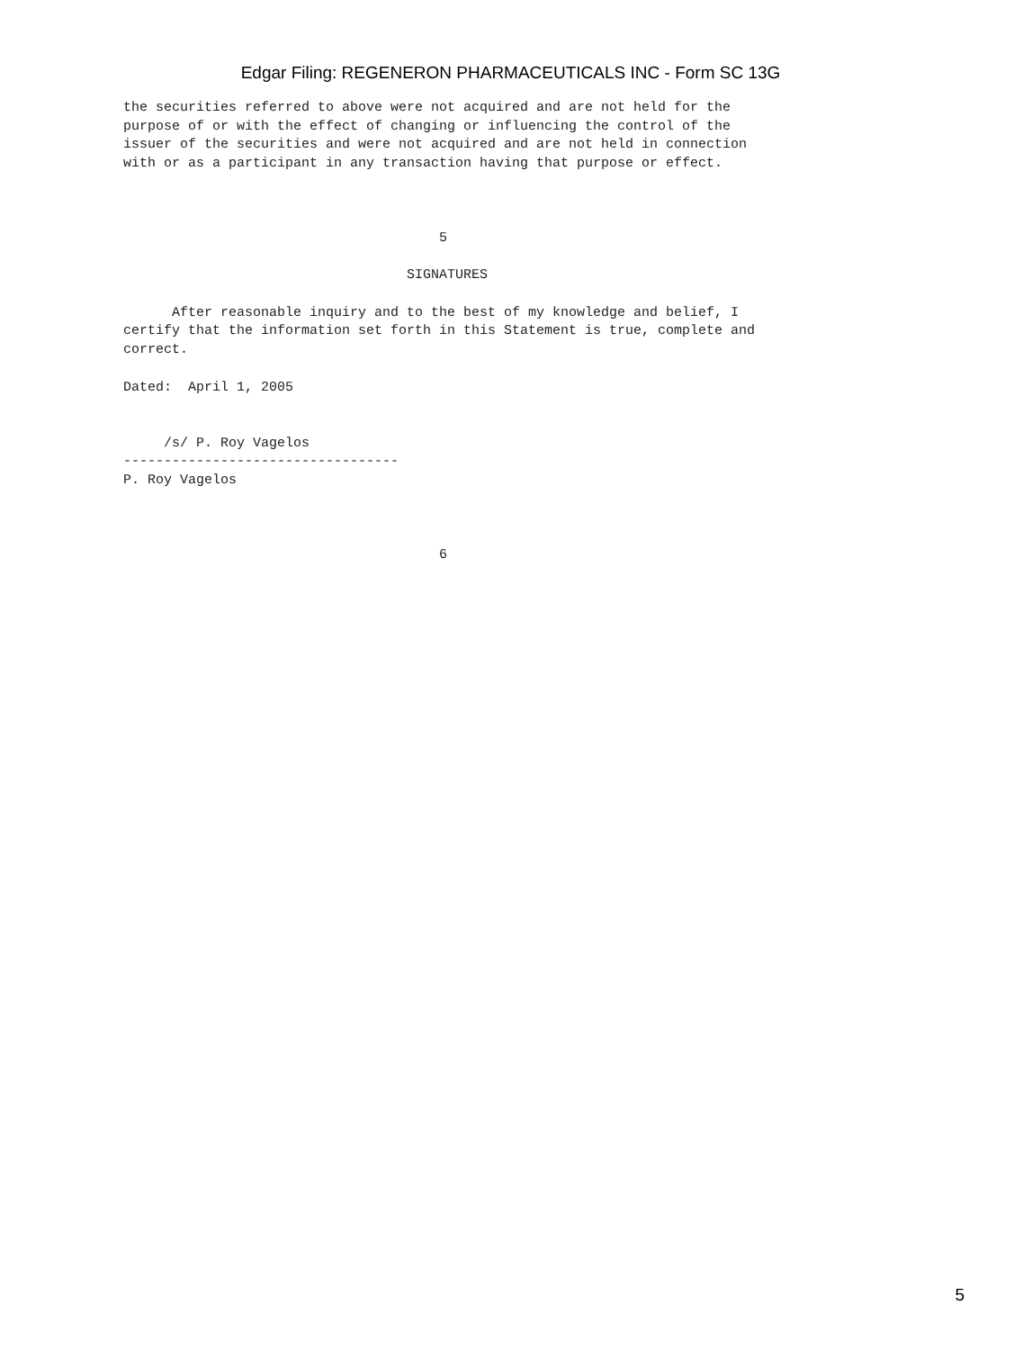Edgar Filing: REGENERON PHARMACEUTICALS INC - Form SC 13G
the securities referred to above were not acquired and are not held for the
purpose of or with the effect of changing or influencing the control of the
issuer of the securities and were not acquired and are not held in connection
with or as a participant in any transaction having that purpose or effect.



                                       5

                                   SIGNATURES

      After reasonable inquiry and to the best of my knowledge and belief, I
certify that the information set forth in this Statement is true, complete and
correct.

Dated:  April 1, 2005


     /s/ P. Roy Vagelos
----------------------------------
P. Roy Vagelos



                                       6
5